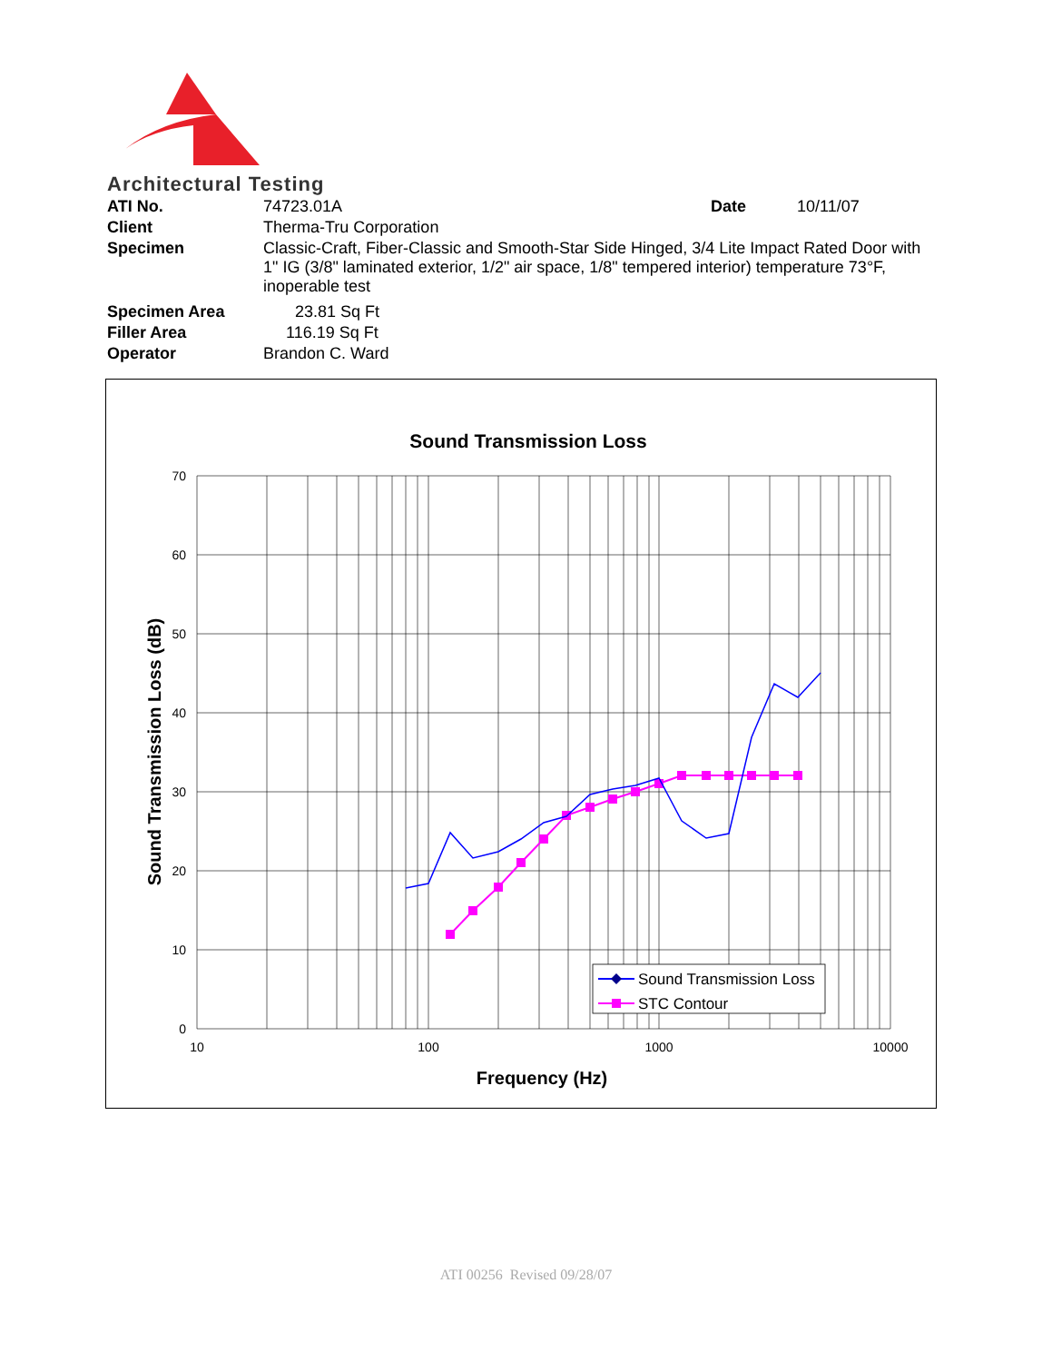Architectural Testing
| ATI No. | 74723.01A | Date | 10/11/07 |
| Client | Therma-Tru Corporation | | |
| Specimen | Classic-Craft, Fiber-Classic and Smooth-Star Side Hinged, 3/4 Lite Impact Rated Door with 1" IG (3/8" laminated exterior, 1/2" air space, 1/8" tempered interior) temperature 73°F, inoperable test | | |
| Specimen Area | 23.81 Sq Ft | | |
| Filler Area | 116.19 Sq Ft | | |
| Operator | Brandon C. Ward | | |
Sound Transmission Loss
70
60
50
40
30
20
10
0
10
100
1000
10000
Frequency (Hz)
Sound Transmission Loss (dB)
Sound Transmission Loss
STC Contour
ATI 00256 Revised 09/28/07